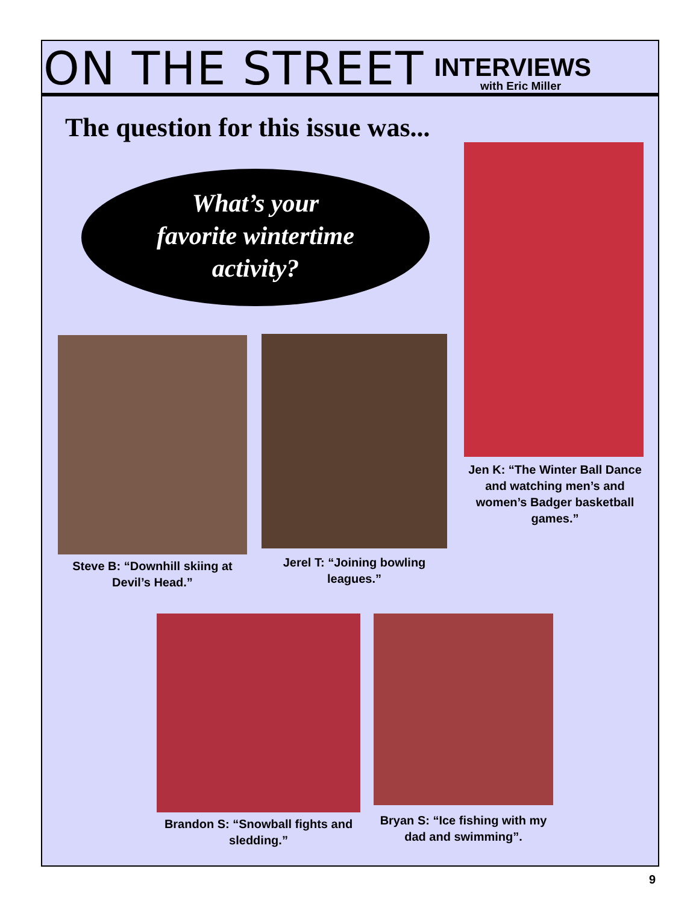ON THE STREET
INTERVIEWS
with Eric Miller
The question for this issue was...
What’s your
favorite wintertime
activity?
Jen K: “The Winter Ball Dance and watching men’s and women’s Badger basketball games.”
Steve B: “Downhill skiing at Devil’s Head.”
Jerel T: “Joining bowling leagues.”
Brandon S: “Snowball fights and sledding.”
Bryan S: “Ice fishing with my dad and swimming”.
9